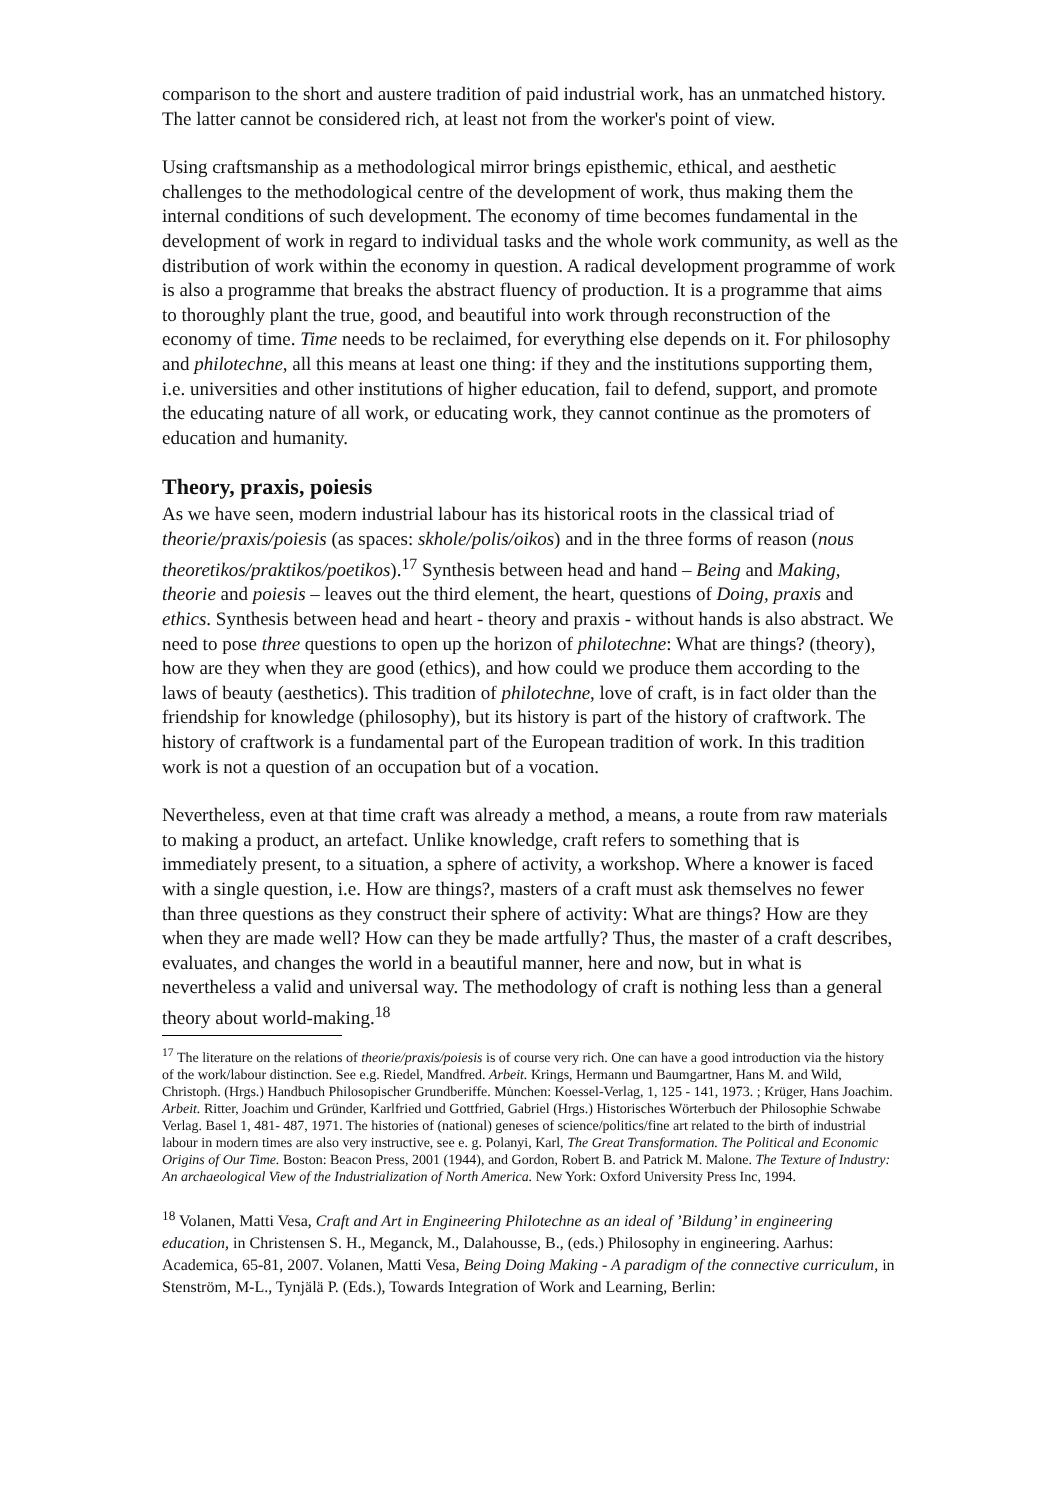comparison to the short and austere tradition of paid industrial work, has an unmatched history. The latter cannot be considered rich, at least not from the worker's point of view.
Using craftsmanship as a methodological mirror brings episthemic, ethical, and aesthetic challenges to the methodological centre of the development of work, thus making them the internal conditions of such development. The economy of time becomes fundamental in the development of work in regard to individual tasks and the whole work community, as well as the distribution of work within the economy in question. A radical development programme of work is also a programme that breaks the abstract fluency of production. It is a programme that aims to thoroughly plant the true, good, and beautiful into work through reconstruction of the economy of time. Time needs to be reclaimed, for everything else depends on it. For philosophy and philotechne, all this means at least one thing: if they and the institutions supporting them, i.e. universities and other institutions of higher education, fail to defend, support, and promote the educating nature of all work, or educating work, they cannot continue as the promoters of education and humanity.
Theory, praxis, poiesis
As we have seen, modern industrial labour has its historical roots in the classical triad of theorie/praxis/poiesis (as spaces: skhole/polis/oikos) and in the three forms of reason (nous theoretikos/praktikos/poetikos).<sup>17</sup> Synthesis between head and hand – Being and Making, theorie and poiesis – leaves out the third element, the heart, questions of Doing, praxis and ethics. Synthesis between head and heart - theory and praxis - without hands is also abstract. We need to pose three questions to open up the horizon of philotechne: What are things? (theory), how are they when they are good (ethics), and how could we produce them according to the laws of beauty (aesthetics). This tradition of philotechne, love of craft, is in fact older than the friendship for knowledge (philosophy), but its history is part of the history of craftwork. The history of craftwork is a fundamental part of the European tradition of work. In this tradition work is not a question of an occupation but of a vocation.
Nevertheless, even at that time craft was already a method, a means, a route from raw materials to making a product, an artefact. Unlike knowledge, craft refers to something that is immediately present, to a situation, a sphere of activity, a workshop. Where a knower is faced with a single question, i.e. How are things?, masters of a craft must ask themselves no fewer than three questions as they construct their sphere of activity: What are things? How are they when they are made well? How can they be made artfully? Thus, the master of a craft describes, evaluates, and changes the world in a beautiful manner, here and now, but in what is nevertheless a valid and universal way. The methodology of craft is nothing less than a general theory about world-making.<sup>18</sup>
<sup>17</sup> The literature on the relations of theorie/praxis/poiesis is of course very rich. One can have a good introduction via the history of the work/labour distinction. See e.g. Riedel, Mandfred. Arbeit. Krings, Hermann und Baumgartner, Hans M. and Wild, Christoph. (Hrgs.) Handbuch Philosopischer Grundberiffe. Mu̇nchen: Koessel-Verlag, 1, 125 - 141, 1973. ; Krüger, Hans Joachim. Arbeit. Ritter, Joachim und Gründer, Karlfried und Gottfried, Gabriel (Hrgs.) Historisches Wörterbuch der Philosophie Schwabe Verlag. Basel 1, 481- 487, 1971. The histories of (national) geneses of science/politics/fine art related to the birth of industrial labour in modern times are also very instructive, see e. g. Polanyi, Karl, The Great Transformation. The Political and Economic Origins of Our Time. Boston: Beacon Press, 2001 (1944), and Gordon, Robert B. and Patrick M. Malone. The Texture of Industry: An archaeological View of the Industrialization of North America. New York: Oxford University Press Inc, 1994.
<sup>18</sup> Volanen, Matti Vesa, Craft and Art in Engineering Philotechne as an ideal of ’Bildung’ in engineering education, in Christensen S. H., Meganck, M., Dalahousse, B., (eds.) Philosophy in engineering. Aarhus: Academica, 65-81, 2007. Volanen, Matti Vesa, Being Doing Making - A paradigm of the connective curriculum, in Stenström, M-L., Tynjälä P. (Eds.), Towards Integration of Work and Learning, Berlin: